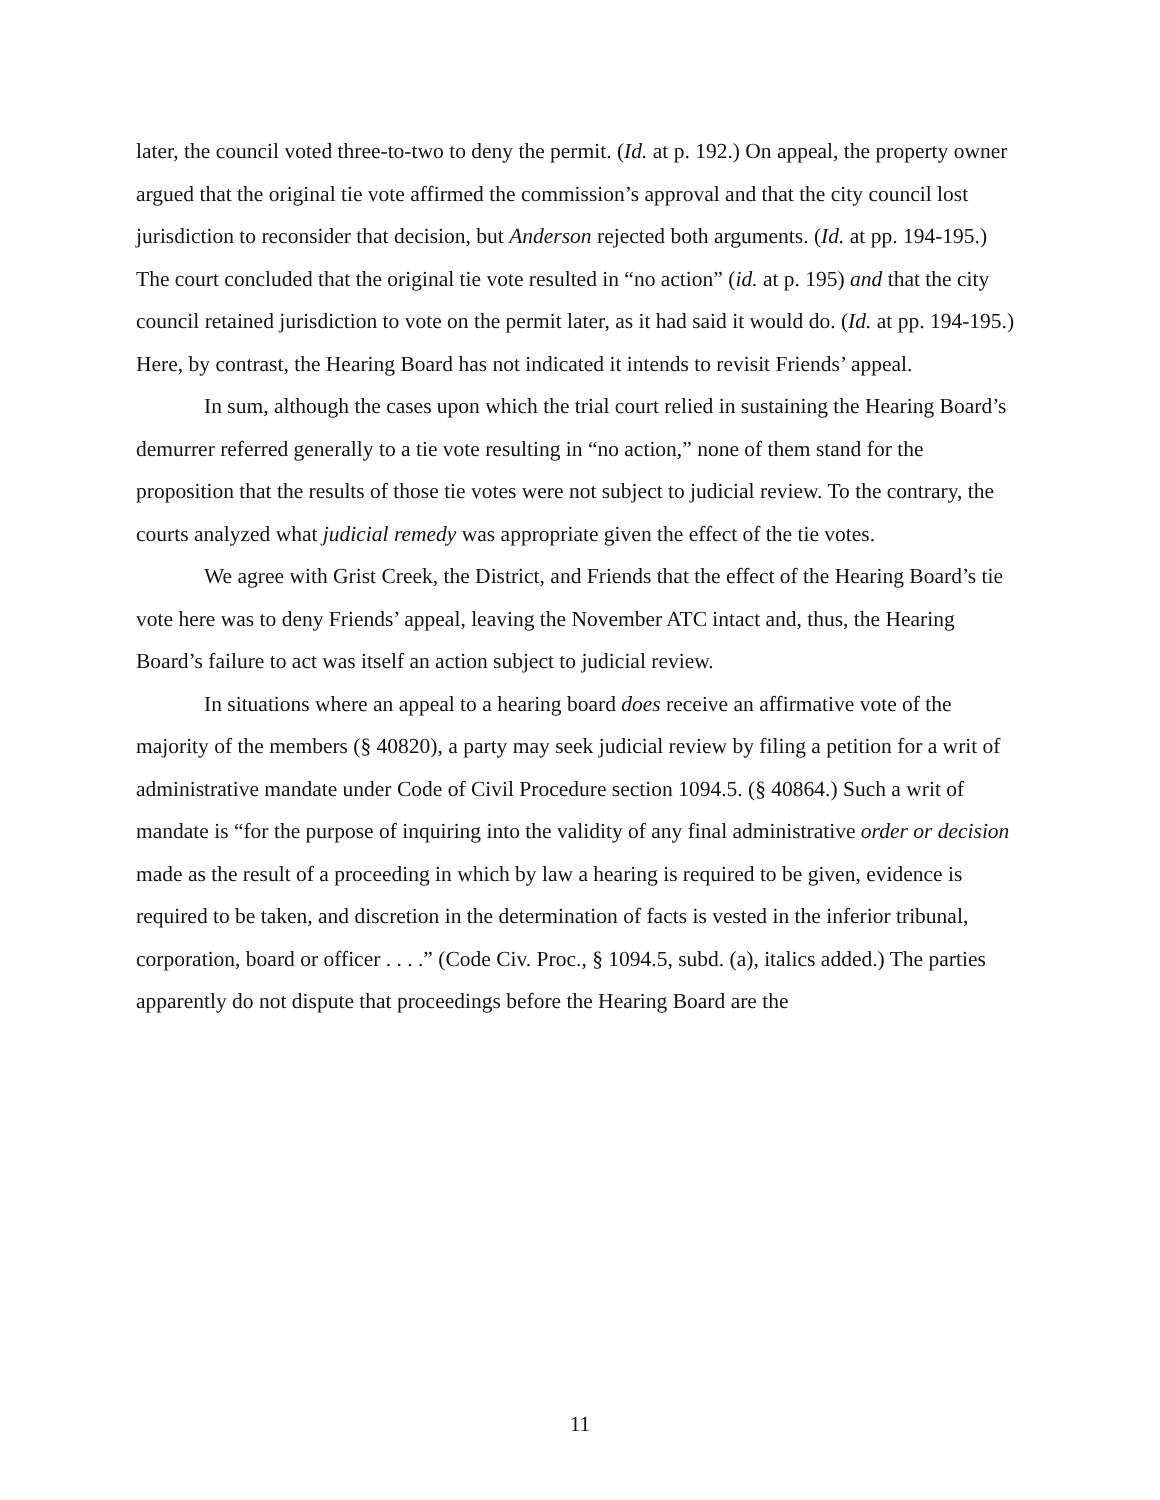later, the council voted three-to-two to deny the permit. (Id. at p. 192.) On appeal, the property owner argued that the original tie vote affirmed the commission’s approval and that the city council lost jurisdiction to reconsider that decision, but Anderson rejected both arguments. (Id. at pp. 194-195.) The court concluded that the original tie vote resulted in “no action” (id. at p. 195) and that the city council retained jurisdiction to vote on the permit later, as it had said it would do. (Id. at pp. 194-195.) Here, by contrast, the Hearing Board has not indicated it intends to revisit Friends’ appeal.
In sum, although the cases upon which the trial court relied in sustaining the Hearing Board’s demurrer referred generally to a tie vote resulting in “no action,” none of them stand for the proposition that the results of those tie votes were not subject to judicial review. To the contrary, the courts analyzed what judicial remedy was appropriate given the effect of the tie votes.
We agree with Grist Creek, the District, and Friends that the effect of the Hearing Board’s tie vote here was to deny Friends’ appeal, leaving the November ATC intact and, thus, the Hearing Board’s failure to act was itself an action subject to judicial review.
In situations where an appeal to a hearing board does receive an affirmative vote of the majority of the members (§ 40820), a party may seek judicial review by filing a petition for a writ of administrative mandate under Code of Civil Procedure section 1094.5. (§ 40864.) Such a writ of mandate is “for the purpose of inquiring into the validity of any final administrative order or decision made as the result of a proceeding in which by law a hearing is required to be given, evidence is required to be taken, and discretion in the determination of facts is vested in the inferior tribunal, corporation, board or officer . . . .” (Code Civ. Proc., § 1094.5, subd. (a), italics added.) The parties apparently do not dispute that proceedings before the Hearing Board are the
11